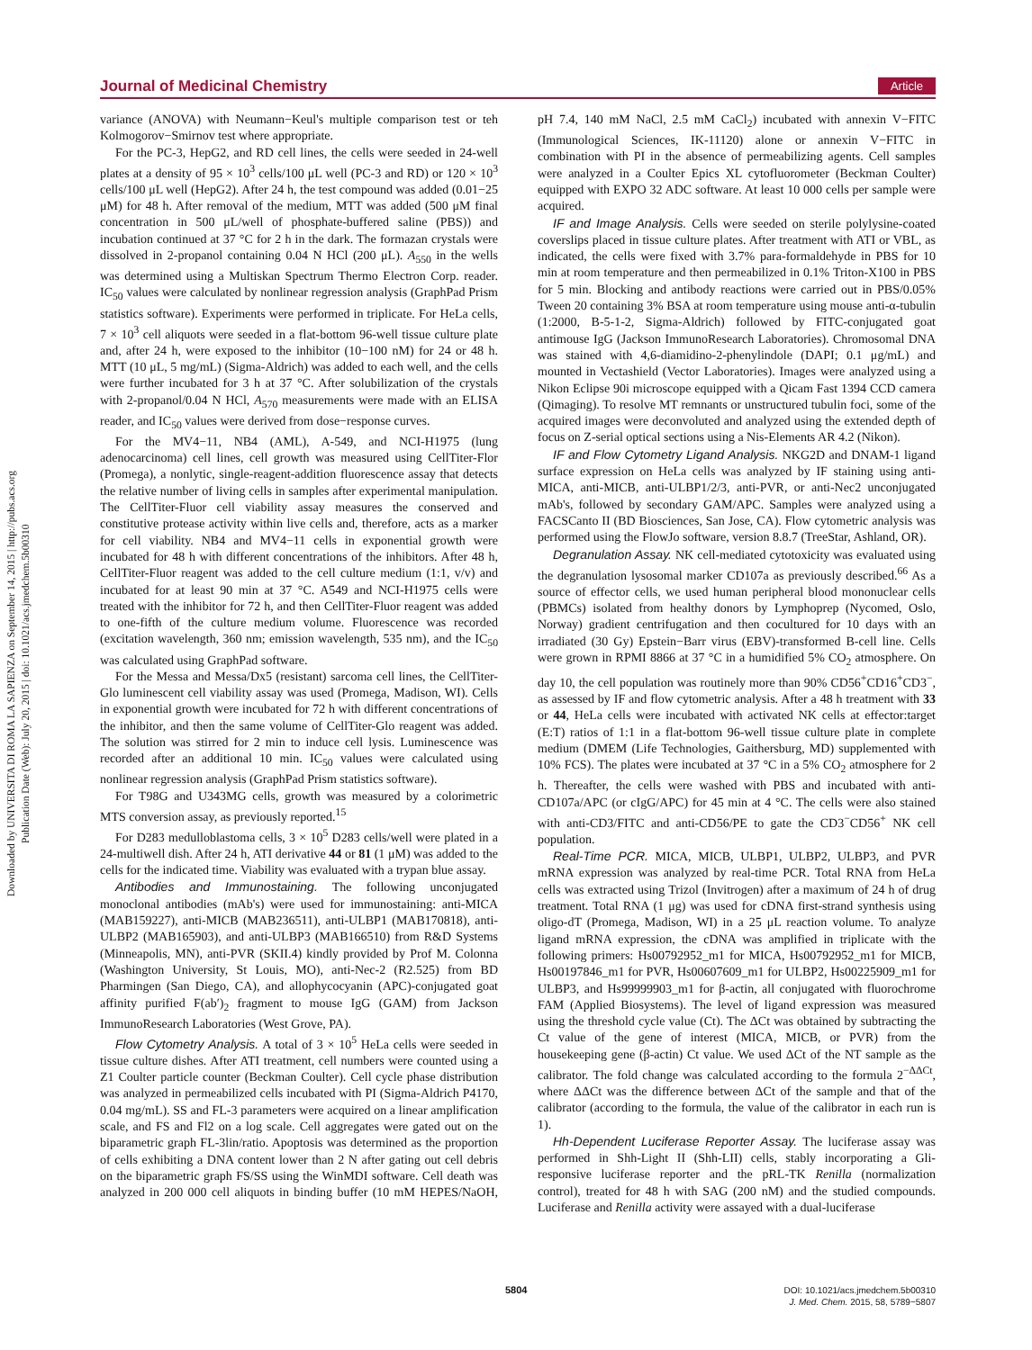Downloaded by UNIVERSITA DI ROMA LA SAPIENZA on September 14, 2015 | http://pubs.acs.org
Publication Date (Web): July 20, 2015 | doi: 10.1021/acs.jmedchem.5b00310
Journal of Medicinal Chemistry Article
variance (ANOVA) with Neumann−Keul's multiple comparison test or teh Kolmogorov−Smirnov test where appropriate.
For the PC-3, HepG2, and RD cell lines, the cells were seeded in 24-well plates at a density of 95 × 10<sup>3</sup> cells/100 μL well (PC-3 and RD) or 120 × 10<sup>3</sup> cells/100 μL well (HepG2). After 24 h, the test compound was added (0.01−25 μM) for 48 h. After removal of the medium, MTT was added (500 μM final concentration in 500 μL/well of phosphate-buffered saline (PBS)) and incubation continued at 37 °C for 2 h in the dark. The formazan crystals were dissolved in 2-propanol containing 0.04 N HCl (200 μL). A<sub>550</sub> in the wells was determined using a Multiskan Spectrum Thermo Electron Corp. reader. IC<sub>50</sub> values were calculated by nonlinear regression analysis (GraphPad Prism statistics software). Experiments were performed in triplicate. For HeLa cells, 7 × 10<sup>3</sup> cell aliquots were seeded in a flat-bottom 96-well tissue culture plate and, after 24 h, were exposed to the inhibitor (10−100 nM) for 24 or 48 h. MTT (10 μL, 5 mg/mL) (Sigma-Aldrich) was added to each well, and the cells were further incubated for 3 h at 37 °C. After solubilization of the crystals with 2-propanol/0.04 N HCl, A<sub>570</sub> measurements were made with an ELISA reader, and IC<sub>50</sub> values were derived from dose−response curves.
For the MV4−11, NB4 (AML), A-549, and NCI-H1975 (lung adenocarcinoma) cell lines, cell growth was measured using CellTiter-Flor (Promega), a nonlytic, single-reagent-addition fluorescence assay that detects the relative number of living cells in samples after experimental manipulation. The CellTiter-Fluor cell viability assay measures the conserved and constitutive protease activity within live cells and, therefore, acts as a marker for cell viability. NB4 and MV4−11 cells in exponential growth were incubated for 48 h with different concentrations of the inhibitors. After 48 h, CellTiter-Fluor reagent was added to the cell culture medium (1:1, v/v) and incubated for at least 90 min at 37 °C. A549 and NCI-H1975 cells were treated with the inhibitor for 72 h, and then CellTiter-Fluor reagent was added to one-fifth of the culture medium volume. Fluorescence was recorded (excitation wavelength, 360 nm; emission wavelength, 535 nm), and the IC<sub>50</sub> was calculated using GraphPad software.
For the Messa and Messa/Dx5 (resistant) sarcoma cell lines, the CellTiter-Glo luminescent cell viability assay was used (Promega, Madison, WI). Cells in exponential growth were incubated for 72 h with different concentrations of the inhibitor, and then the same volume of CellTiter-Glo reagent was added. The solution was stirred for 2 min to induce cell lysis. Luminescence was recorded after an additional 10 min. IC<sub>50</sub> values were calculated using nonlinear regression analysis (GraphPad Prism statistics software).
For T98G and U343MG cells, growth was measured by a colorimetric MTS conversion assay, as previously reported.<sup>15</sup>
For D283 medulloblastoma cells, 3 × 10<sup>5</sup> D283 cells/well were plated in a 24-multiwell dish. After 24 h, ATI derivative 44 or 81 (1 μM) was added to the cells for the indicated time. Viability was evaluated with a trypan blue assay.
Antibodies and Immunostaining. The following unconjugated monoclonal antibodies (mAb's) were used for immunostaining: anti-MICA (MAB159227), anti-MICB (MAB236511), anti-ULBP1 (MAB170818), anti-ULBP2 (MAB165903), and anti-ULBP3 (MAB166510) from R&D Systems (Minneapolis, MN), anti-PVR (SKII.4) kindly provided by Prof M. Colonna (Washington University, St Louis, MO), anti-Nec-2 (R2.525) from BD Pharmingen (San Diego, CA), and allophycocyanin (APC)-conjugated goat affinity purified F(ab′)<sub>2</sub> fragment to mouse IgG (GAM) from Jackson ImmunoResearch Laboratories (West Grove, PA).
Flow Cytometry Analysis. A total of 3 × 10<sup>5</sup> HeLa cells were seeded in tissue culture dishes. After ATI treatment, cell numbers were counted using a Z1 Coulter particle counter (Beckman Coulter). Cell cycle phase distribution was analyzed in permeabilized cells incubated with PI (Sigma-Aldrich P4170, 0.04 mg/mL). SS and FL-3 parameters were acquired on a linear amplification scale, and FS and Fl2 on a log scale. Cell aggregates were gated out on the biparametric graph FL-3lin/ratio. Apoptosis was determined as the proportion of cells exhibiting a DNA content lower than 2 N after gating out cell debris on the biparametric graph FS/SS using the WinMDI software. Cell death was analyzed in 200 000 cell aliquots in binding buffer (10 mM HEPES/NaOH, pH 7.4, 140 mM NaCl, 2.5 mM CaCl<sub>2</sub>) incubated with annexin V−FITC (Immunological Sciences, IK-11120) alone or annexin V−FITC in combination with PI in the absence of permeabilizing agents. Cell samples were analyzed in a Coulter Epics XL cytofluorometer (Beckman Coulter) equipped with EXPO 32 ADC software. At least 10 000 cells per sample were acquired.
IF and Image Analysis. Cells were seeded on sterile polylysine-coated coverslips placed in tissue culture plates. After treatment with ATI or VBL, as indicated, the cells were fixed with 3.7% para-formaldehyde in PBS for 10 min at room temperature and then permeabilized in 0.1% Triton-X100 in PBS for 5 min. Blocking and antibody reactions were carried out in PBS/0.05% Tween 20 containing 3% BSA at room temperature using mouse anti-α-tubulin (1:2000, B-5-1-2, Sigma-Aldrich) followed by FITC-conjugated goat antimouse IgG (Jackson ImmunoResearch Laboratories). Chromosomal DNA was stained with 4,6-diamidino-2-phenylindole (DAPI; 0.1 μg/mL) and mounted in Vectashield (Vector Laboratories). Images were analyzed using a Nikon Eclipse 90i microscope equipped with a Qicam Fast 1394 CCD camera (Qimaging). To resolve MT remnants or unstructured tubulin foci, some of the acquired images were deconvoluted and analyzed using the extended depth of focus on Z-serial optical sections using a Nis-Elements AR 4.2 (Nikon).
IF and Flow Cytometry Ligand Analysis. NKG2D and DNAM-1 ligand surface expression on HeLa cells was analyzed by IF staining using anti-MICA, anti-MICB, anti-ULBP1/2/3, anti-PVR, or anti-Nec2 unconjugated mAb's, followed by secondary GAM/APC. Samples were analyzed using a FACSCanto II (BD Biosciences, San Jose, CA). Flow cytometric analysis was performed using the FlowJo software, version 8.8.7 (TreeStar, Ashland, OR).
Degranulation Assay. NK cell-mediated cytotoxicity was evaluated using the degranulation lysosomal marker CD107a as previously described.<sup>66</sup> As a source of effector cells, we used human peripheral blood mononuclear cells (PBMCs) isolated from healthy donors by Lymphoprep (Nycomed, Oslo, Norway) gradient centrifugation and then cocultured for 10 days with an irradiated (30 Gy) Epstein−Barr virus (EBV)-transformed B-cell line. Cells were grown in RPMI 8866 at 37 °C in a humidified 5% CO<sub>2</sub> atmosphere. On day 10, the cell population was routinely more than 90% CD56<sup>+</sup>CD16<sup>+</sup>CD3<sup>−</sup>, as assessed by IF and flow cytometric analysis. After a 48 h treatment with 33 or 44, HeLa cells were incubated with activated NK cells at effector:target (E:T) ratios of 1:1 in a flat-bottom 96-well tissue culture plate in complete medium (DMEM (Life Technologies, Gaithersburg, MD) supplemented with 10% FCS). The plates were incubated at 37 °C in a 5% CO<sub>2</sub> atmosphere for 2 h. Thereafter, the cells were washed with PBS and incubated with anti-CD107a/APC (or cIgG/APC) for 45 min at 4 °C. The cells were also stained with anti-CD3/FITC and anti-CD56/PE to gate the CD3<sup>−</sup>CD56<sup>+</sup> NK cell population.
Real-Time PCR. MICA, MICB, ULBP1, ULBP2, ULBP3, and PVR mRNA expression was analyzed by real-time PCR. Total RNA from HeLa cells was extracted using Trizol (Invitrogen) after a maximum of 24 h of drug treatment. Total RNA (1 μg) was used for cDNA first-strand synthesis using oligo-dT (Promega, Madison, WI) in a 25 μL reaction volume. To analyze ligand mRNA expression, the cDNA was amplified in triplicate with the following primers: Hs00792952_m1 for MICA, Hs00792952_m1 for MICB, Hs00197846_m1 for PVR, Hs00607609_m1 for ULBP2, Hs00225909_m1 for ULBP3, and Hs99999903_m1 for β-actin, all conjugated with fluorochrome FAM (Applied Biosystems). The level of ligand expression was measured using the threshold cycle value (Ct). The ΔCt was obtained by subtracting the Ct value of the gene of interest (MICA, MICB, or PVR) from the housekeeping gene (β-actin) Ct value. We used ΔCt of the NT sample as the calibrator. The fold change was calculated according to the formula 2<sup>−ΔΔCt</sup>, where ΔΔCt was the difference between ΔCt of the sample and that of the calibrator (according to the formula, the value of the calibrator in each run is 1).
Hh-Dependent Luciferase Reporter Assay. The luciferase assay was performed in Shh-Light II (Shh-LII) cells, stably incorporating a Gli-responsive luciferase reporter and the pRL-TK Renilla (normalization control), treated for 48 h with SAG (200 nM) and the studied compounds. Luciferase and Renilla activity were assayed with a dual-luciferase
5804
DOI: 10.1021/acs.jmedchem.5b00310
J. Med. Chem. 2015, 58, 5789−5807